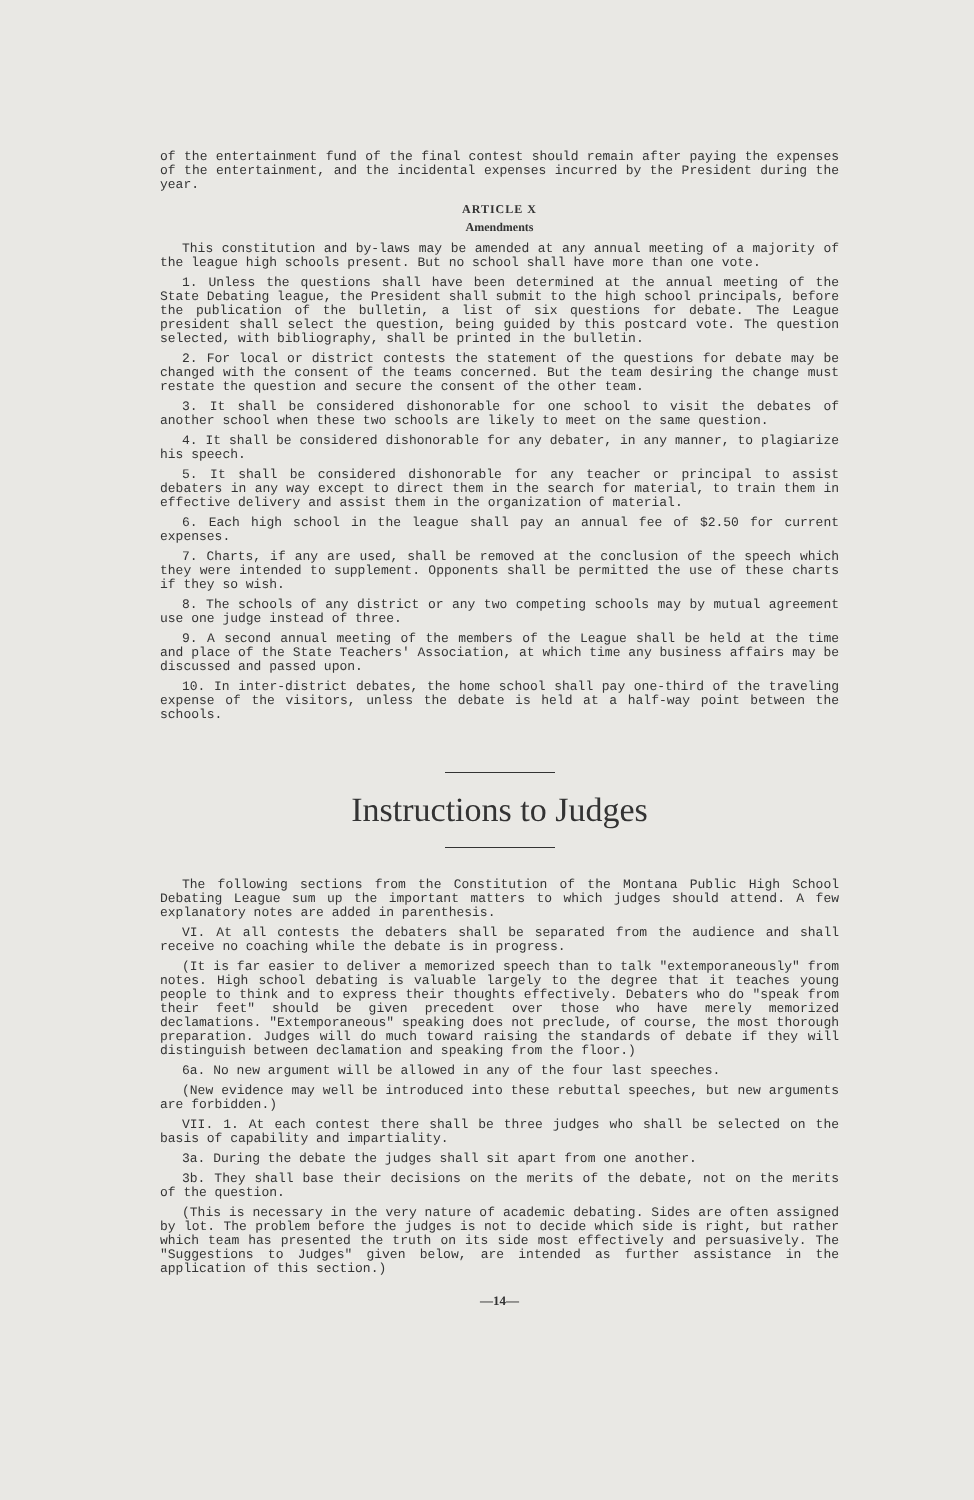of the entertainment fund of the final contest should remain after paying the expenses of the entertainment, and the incidental expenses incurred by the President during the year.
ARTICLE X
Amendments
This constitution and by-laws may be amended at any annual meeting of a majority of the league high schools present. But no school shall have more than one vote.
1. Unless the questions shall have been determined at the annual meeting of the State Debating league, the President shall submit to the high school principals, before the publication of the bulletin, a list of six questions for debate. The League president shall select the question, being guided by this postcard vote. The question selected, with bibliography, shall be printed in the bulletin.
2. For local or district contests the statement of the questions for debate may be changed with the consent of the teams concerned. But the team desiring the change must restate the question and secure the consent of the other team.
3. It shall be considered dishonorable for one school to visit the debates of another school when these two schools are likely to meet on the same question.
4. It shall be considered dishonorable for any debater, in any manner, to plagiarize his speech.
5. It shall be considered dishonorable for any teacher or principal to assist debaters in any way except to direct them in the search for material, to train them in effective delivery and assist them in the organization of material.
6. Each high school in the league shall pay an annual fee of $2.50 for current expenses.
7. Charts, if any are used, shall be removed at the conclusion of the speech which they were intended to supplement. Opponents shall be permitted the use of these charts if they so wish.
8. The schools of any district or any two competing schools may by mutual agreement use one judge instead of three.
9. A second annual meeting of the members of the League shall be held at the time and place of the State Teachers' Association, at which time any business affairs may be discussed and passed upon.
10. In inter-district debates, the home school shall pay one-third of the traveling expense of the visitors, unless the debate is held at a half-way point between the schools.
Instructions to Judges
The following sections from the Constitution of the Montana Public High School Debating League sum up the important matters to which judges should attend. A few explanatory notes are added in parenthesis.
VI. At all contests the debaters shall be separated from the audience and shall receive no coaching while the debate is in progress.
(It is far easier to deliver a memorized speech than to talk "extemporaneously" from notes. High school debating is valuable largely to the degree that it teaches young people to think and to express their thoughts effectively. Debaters who do "speak from their feet" should be given precedent over those who have merely memorized declamations. "Extemporaneous" speaking does not preclude, of course, the most thorough preparation. Judges will do much toward raising the standards of debate if they will distinguish between declamation and speaking from the floor.)
6a. No new argument will be allowed in any of the four last speeches.
(New evidence may well be introduced into these rebuttal speeches, but new arguments are forbidden.)
VII. 1. At each contest there shall be three judges who shall be selected on the basis of capability and impartiality.
3a. During the debate the judges shall sit apart from one another.
3b. They shall base their decisions on the merits of the debate, not on the merits of the question.
(This is necessary in the very nature of academic debating. Sides are often assigned by lot. The problem before the judges is not to decide which side is right, but rather which team has presented the truth on its side most effectively and persuasively. The "Suggestions to Judges" given below, are intended as further assistance in the application of this section.)
—14—